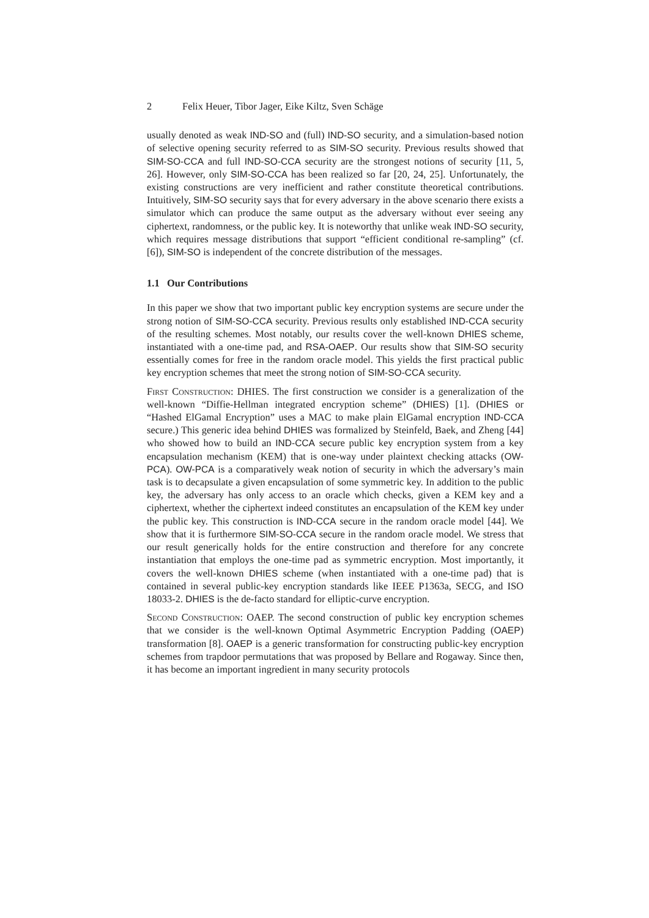2 Felix Heuer, Tibor Jager, Eike Kiltz, Sven Schäge
usually denoted as weak IND-SO and (full) IND-SO security, and a simulation-based notion of selective opening security referred to as SIM-SO security. Previous results showed that SIM-SO-CCA and full IND-SO-CCA security are the strongest notions of security [11, 5, 26]. However, only SIM-SO-CCA has been realized so far [20, 24, 25]. Unfortunately, the existing constructions are very inefficient and rather constitute theoretical contributions. Intuitively, SIM-SO security says that for every adversary in the above scenario there exists a simulator which can produce the same output as the adversary without ever seeing any ciphertext, randomness, or the public key. It is noteworthy that unlike weak IND-SO security, which requires message distributions that support “efficient conditional re-sampling” (cf. [6]), SIM-SO is independent of the concrete distribution of the messages.
1.1 Our Contributions
In this paper we show that two important public key encryption systems are secure under the strong notion of SIM-SO-CCA security. Previous results only established IND-CCA security of the resulting schemes. Most notably, our results cover the well-known DHIES scheme, instantiated with a one-time pad, and RSA-OAEP. Our results show that SIM-SO security essentially comes for free in the random oracle model. This yields the first practical public key encryption schemes that meet the strong notion of SIM-SO-CCA security.
First Construction: DHIES. The first construction we consider is a generalization of the well-known “Diffie-Hellman integrated encryption scheme” (DHIES) [1]. (DHIES or “Hashed ElGamal Encryption” uses a MAC to make plain ElGamal encryption IND-CCA secure.) This generic idea behind DHIES was formalized by Steinfeld, Baek, and Zheng [44] who showed how to build an IND-CCA secure public key encryption system from a key encapsulation mechanism (KEM) that is one-way under plaintext checking attacks (OW-PCA). OW-PCA is a comparatively weak notion of security in which the adversary’s main task is to decapsulate a given encapsulation of some symmetric key. In addition to the public key, the adversary has only access to an oracle which checks, given a KEM key and a ciphertext, whether the ciphertext indeed constitutes an encapsulation of the KEM key under the public key. This construction is IND-CCA secure in the random oracle model [44]. We show that it is furthermore SIM-SO-CCA secure in the random oracle model. We stress that our result generically holds for the entire construction and therefore for any concrete instantiation that employs the one-time pad as symmetric encryption. Most importantly, it covers the well-known DHIES scheme (when instantiated with a one-time pad) that is contained in several public-key encryption standards like IEEE P1363a, SECG, and ISO 18033-2. DHIES is the de-facto standard for elliptic-curve encryption.
Second Construction: OAEP. The second construction of public key encryption schemes that we consider is the well-known Optimal Asymmetric Encryption Padding (OAEP) transformation [8]. OAEP is a generic transformation for constructing public-key encryption schemes from trapdoor permutations that was proposed by Bellare and Rogaway. Since then, it has become an important ingredient in many security protocols